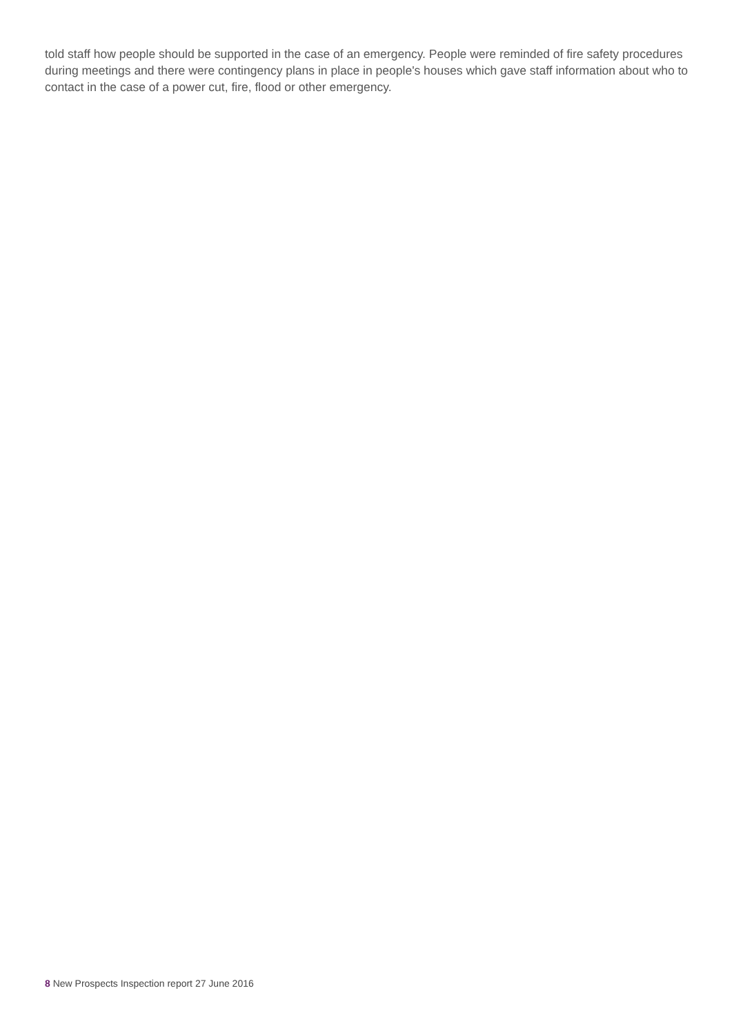told staff how people should be supported in the case of an emergency. People were reminded of fire safety procedures during meetings and there were contingency plans in place in people's houses which gave staff information about who to contact in the case of a power cut, fire, flood or other emergency.
8 New Prospects Inspection report 27 June 2016